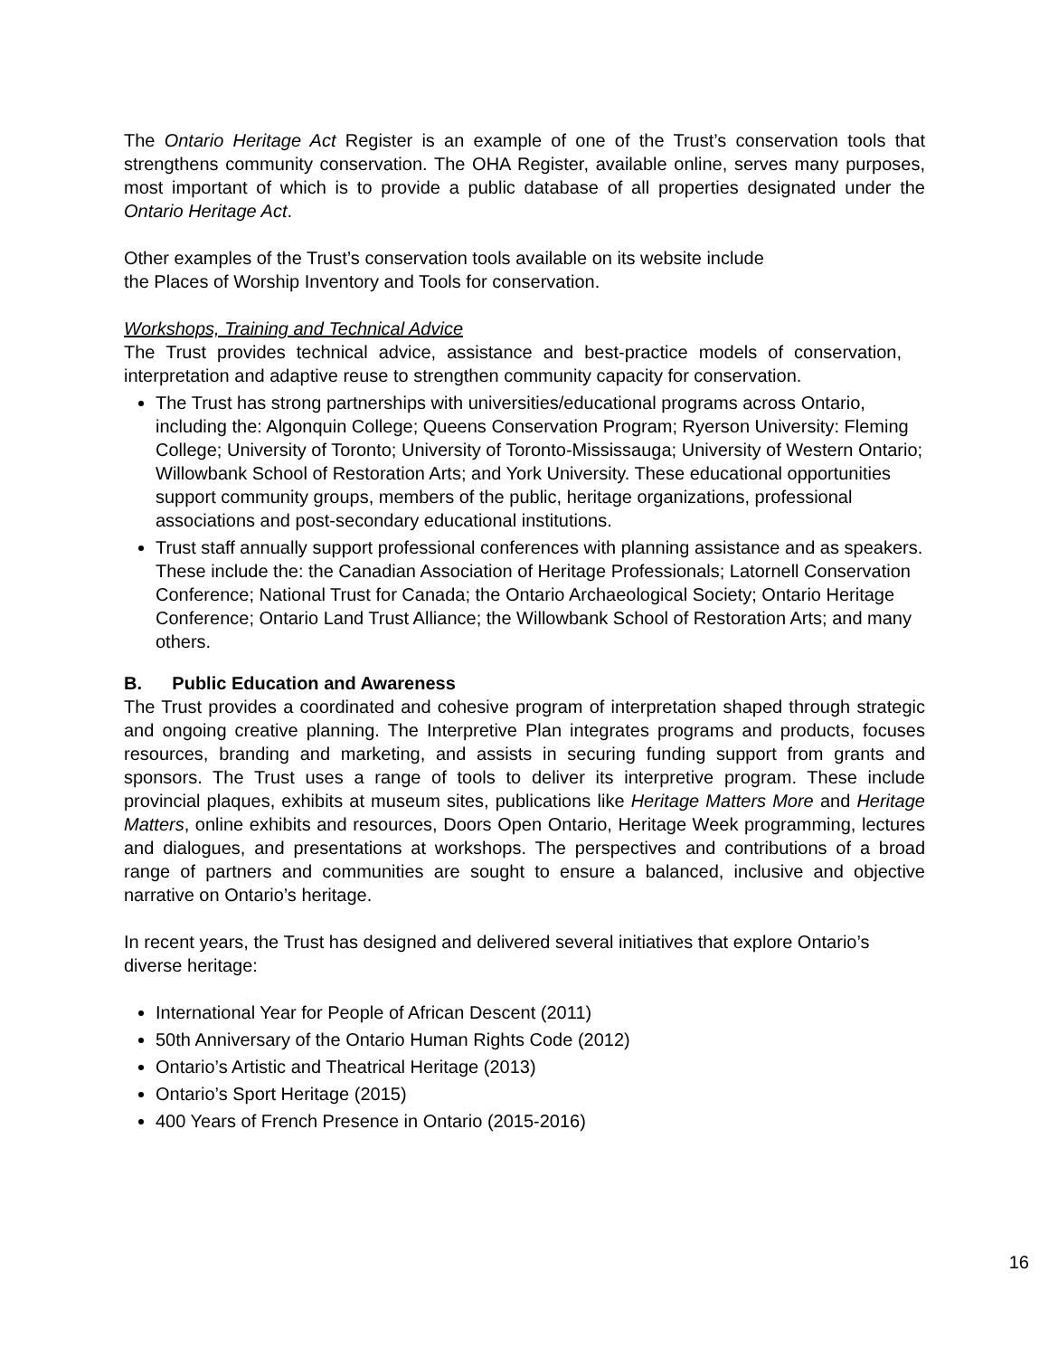The Ontario Heritage Act Register is an example of one of the Trust’s conservation tools that strengthens community conservation. The OHA Register, available online, serves many purposes, most important of which is to provide a public database of all properties designated under the Ontario Heritage Act.
Other examples of the Trust’s conservation tools available on its website include
the Places of Worship Inventory and Tools for conservation.
Workshops, Training and Technical Advice
The Trust provides technical advice, assistance and best-practice models of conservation, interpretation and adaptive reuse to strengthen community capacity for conservation.
The Trust has strong partnerships with universities/educational programs across Ontario, including the: Algonquin College; Queens Conservation Program; Ryerson University: Fleming College; University of Toronto; University of Toronto-Mississauga; University of Western Ontario; Willowbank School of Restoration Arts; and York University. These educational opportunities support community groups, members of the public, heritage organizations, professional associations and post-secondary educational institutions.
Trust staff annually support professional conferences with planning assistance and as speakers. These include the: the Canadian Association of Heritage Professionals; Latornell Conservation Conference; National Trust for Canada; the Ontario Archaeological Society; Ontario Heritage Conference; Ontario Land Trust Alliance; the Willowbank School of Restoration Arts; and many others.
B. Public Education and Awareness
The Trust provides a coordinated and cohesive program of interpretation shaped through strategic and ongoing creative planning. The Interpretive Plan integrates programs and products, focuses resources, branding and marketing, and assists in securing funding support from grants and sponsors. The Trust uses a range of tools to deliver its interpretive program. These include provincial plaques, exhibits at museum sites, publications like Heritage Matters More and Heritage Matters, online exhibits and resources, Doors Open Ontario, Heritage Week programming, lectures and dialogues, and presentations at workshops. The perspectives and contributions of a broad range of partners and communities are sought to ensure a balanced, inclusive and objective narrative on Ontario’s heritage.
In recent years, the Trust has designed and delivered several initiatives that explore Ontario’s diverse heritage:
International Year for People of African Descent (2011)
50th Anniversary of the Ontario Human Rights Code (2012)
Ontario’s Artistic and Theatrical Heritage (2013)
Ontario’s Sport Heritage (2015)
400 Years of French Presence in Ontario (2015-2016)
16